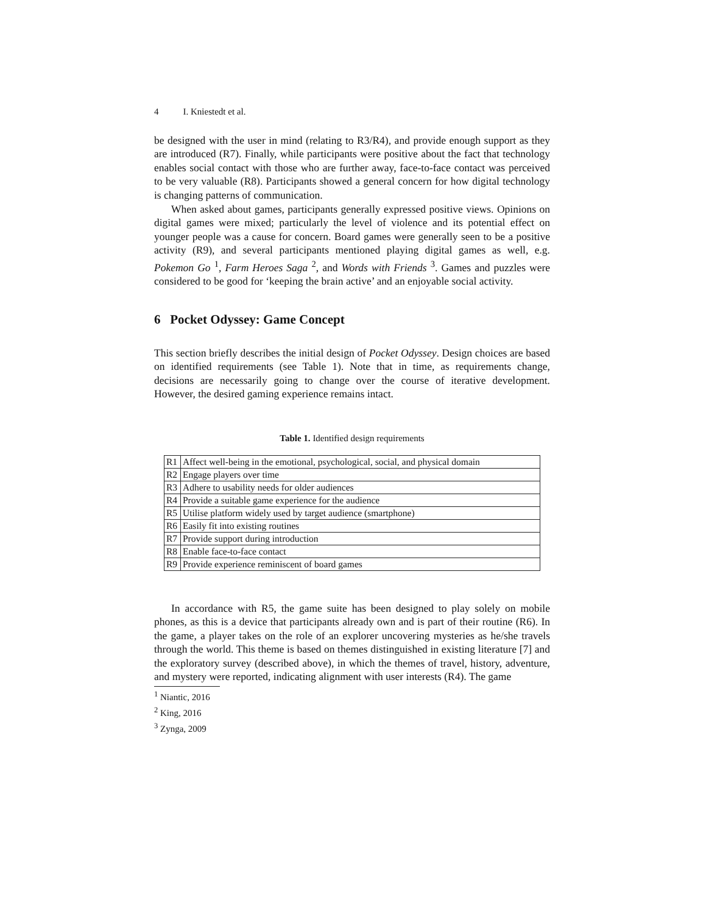4 I. Kniestedt et al.
be designed with the user in mind (relating to R3/R4), and provide enough support as they are introduced (R7). Finally, while participants were positive about the fact that technology enables social contact with those who are further away, face-to-face contact was perceived to be very valuable (R8). Participants showed a general concern for how digital technology is changing patterns of communication.
When asked about games, participants generally expressed positive views. Opinions on digital games were mixed; particularly the level of violence and its potential effect on younger people was a cause for concern. Board games were generally seen to be a positive activity (R9), and several participants mentioned playing digital games as well, e.g. Pokemon Go <sup>1</sup>, Farm Heroes Saga <sup>2</sup>, and Words with Friends <sup>3</sup>. Games and puzzles were considered to be good for ‘keeping the brain active’ and an enjoyable social activity.
6 Pocket Odyssey: Game Concept
This section briefly describes the initial design of Pocket Odyssey. Design choices are based on identified requirements (see Table 1). Note that in time, as requirements change, decisions are necessarily going to change over the course of iterative development. However, the desired gaming experience remains intact.
Table 1. Identified design requirements
| R1 | Affect well-being in the emotional, psychological, social, and physical domain |
| R2 | Engage players over time |
| R3 | Adhere to usability needs for older audiences |
| R4 | Provide a suitable game experience for the audience |
| R5 | Utilise platform widely used by target audience (smartphone) |
| R6 | Easily fit into existing routines |
| R7 | Provide support during introduction |
| R8 | Enable face-to-face contact |
| R9 | Provide experience reminiscent of board games |
In accordance with R5, the game suite has been designed to play solely on mobile phones, as this is a device that participants already own and is part of their routine (R6). In the game, a player takes on the role of an explorer uncovering mysteries as he/she travels through the world. This theme is based on themes distinguished in existing literature [7] and the exploratory survey (described above), in which the themes of travel, history, adventure, and mystery were reported, indicating alignment with user interests (R4). The game
<sup>1</sup> Niantic, 2016
<sup>2</sup> King, 2016
<sup>3</sup> Zynga, 2009